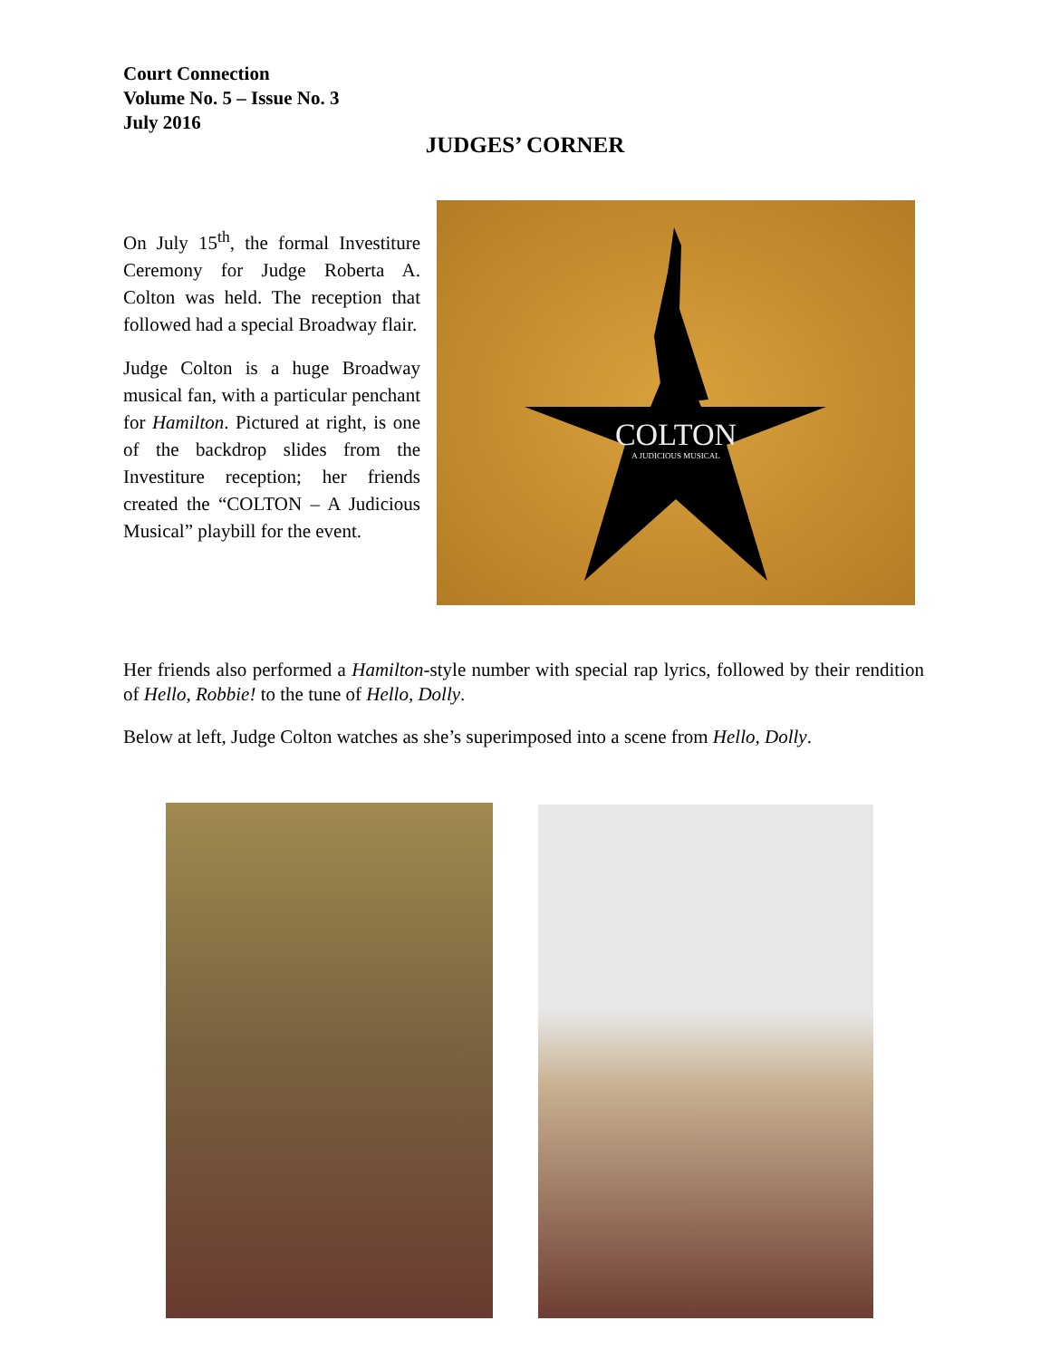Court Connection
Volume No. 5 – Issue No. 3
July 2016
JUDGES’ CORNER
On July 15<sup>th</sup>, the formal Investiture Ceremony for Judge Roberta A. Colton was held. The reception that followed had a special Broadway flair.
Judge Colton is a huge Broadway musical fan, with a particular penchant for Hamilton. Pictured at right, is one of the backdrop slides from the Investiture reception; her friends created the “COLTON – A Judicious Musical” playbill for the event.
COLTON
A JUDICIOUS MUSICAL
Her friends also performed a Hamilton-style number with special rap lyrics, followed by their rendition of Hello, Robbie! to the tune of Hello, Dolly.
Below at left, Judge Colton watches as she’s superimposed into a scene from Hello, Dolly.